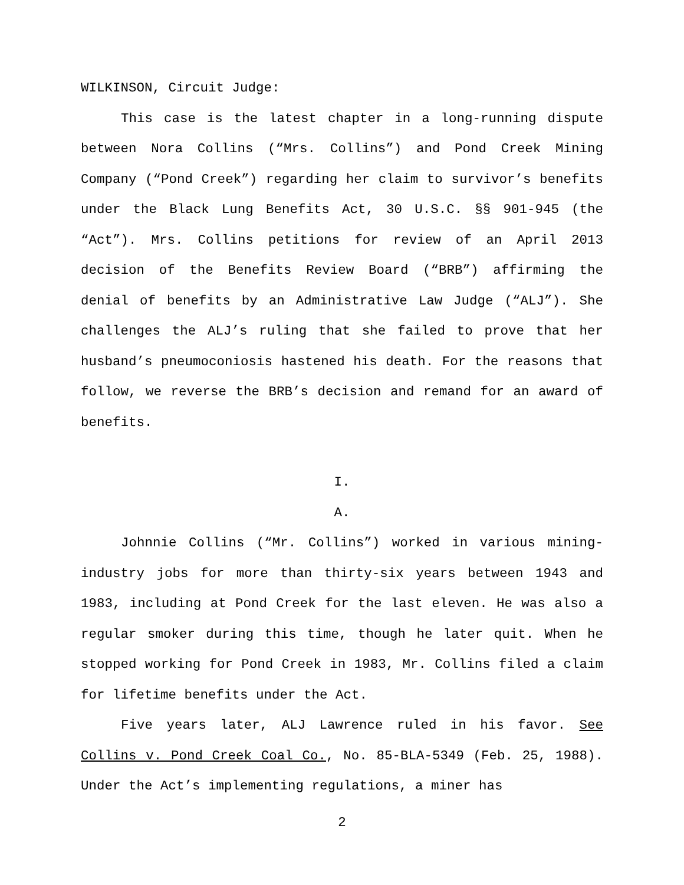WILKINSON, Circuit Judge:
This case is the latest chapter in a long-running dispute between Nora Collins (“Mrs. Collins”) and Pond Creek Mining Company (“Pond Creek”) regarding her claim to survivor’s benefits under the Black Lung Benefits Act, 30 U.S.C. §§ 901-945 (the “Act”). Mrs. Collins petitions for review of an April 2013 decision of the Benefits Review Board (“BRB”) affirming the denial of benefits by an Administrative Law Judge (“ALJ”). She challenges the ALJ’s ruling that she failed to prove that her husband’s pneumoconiosis hastened his death. For the reasons that follow, we reverse the BRB’s decision and remand for an award of benefits.
I.
A.
Johnnie Collins (“Mr. Collins”) worked in various mining-industry jobs for more than thirty-six years between 1943 and 1983, including at Pond Creek for the last eleven. He was also a regular smoker during this time, though he later quit. When he stopped working for Pond Creek in 1983, Mr. Collins filed a claim for lifetime benefits under the Act.
Five years later, ALJ Lawrence ruled in his favor. See Collins v. Pond Creek Coal Co., No. 85-BLA-5349 (Feb. 25, 1988). Under the Act’s implementing regulations, a miner has
2